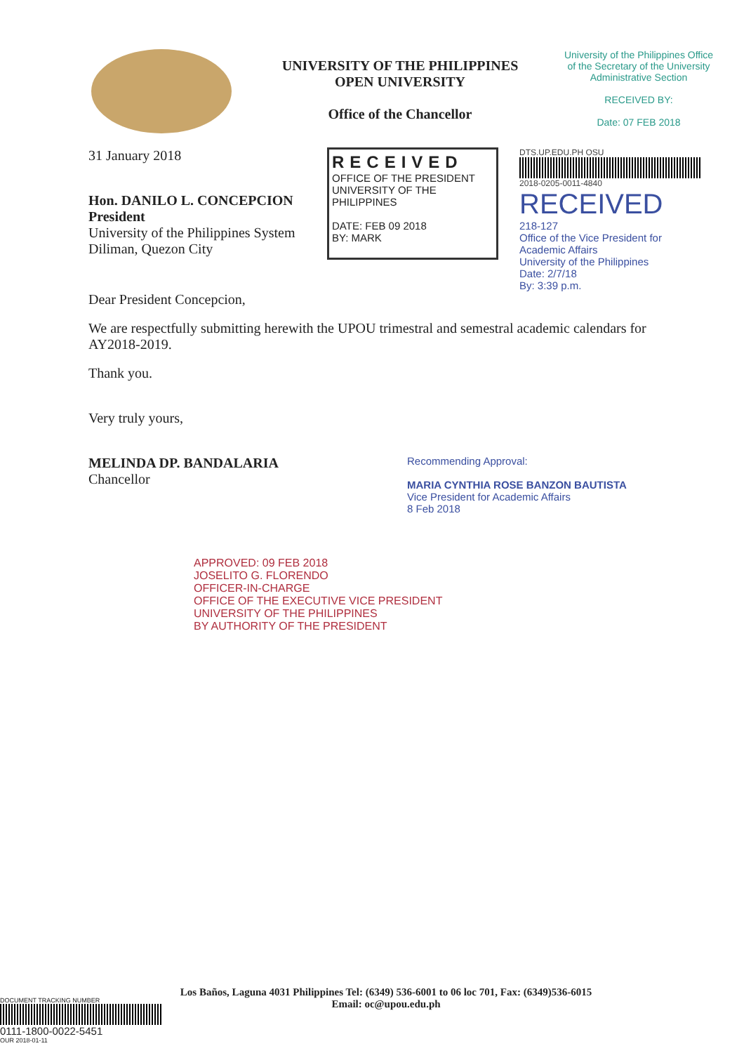UNIVERSITY OF THE PHILIPPINES
OPEN UNIVERSITY
Office of the Chancellor
University of the Philippines Office of the Secretary of the University Administrative Section
RECEIVED BY:
Date: 07 FEB 2018
31 January 2018
Hon. DANILO L. CONCEPCION
President
University of the Philippines System
Diliman, Quezon City
RECEIVED
OFFICE OF THE PRESIDENT
UNIVERSITY OF THE PHILIPPINES
DATE: FEB 09 2018
BY: MARK
DTS.UP.EDU.PH OSU
2018-0205-0011-4840
RECEIVED
218-127
Office of the Vice President for Academic Affairs
University of the Philippines
Date: 2/7/18
By: 3:39 p.m.
Dear President Concepcion,
We are respectfully submitting herewith the UPOU trimestral and semestral academic calendars for AY2018-2019.
Thank you.
Very truly yours,
MELINDA DP. BANDALARIA
Chancellor
Recommending Approval:
MARIA CYNTHIA ROSE BANZON BAUTISTA
Vice President for Academic Affairs
8 Feb 2018
APPROVED: 09 FEB 2018
JOSELITO G. FLORENDO
OFFICER-IN-CHARGE
OFFICE OF THE EXECUTIVE VICE PRESIDENT
UNIVERSITY OF THE PHILIPPINES
BY AUTHORITY OF THE PRESIDENT
Los Baños, Laguna 4031 Philippines Tel: (6349) 536-6001 to 06 loc 701, Fax: (6349)536-6015
Email: oc@upou.edu.ph
DOCUMENT TRACKING NUMBER
0111-1800-0022-5451
OUR 2018-01-11